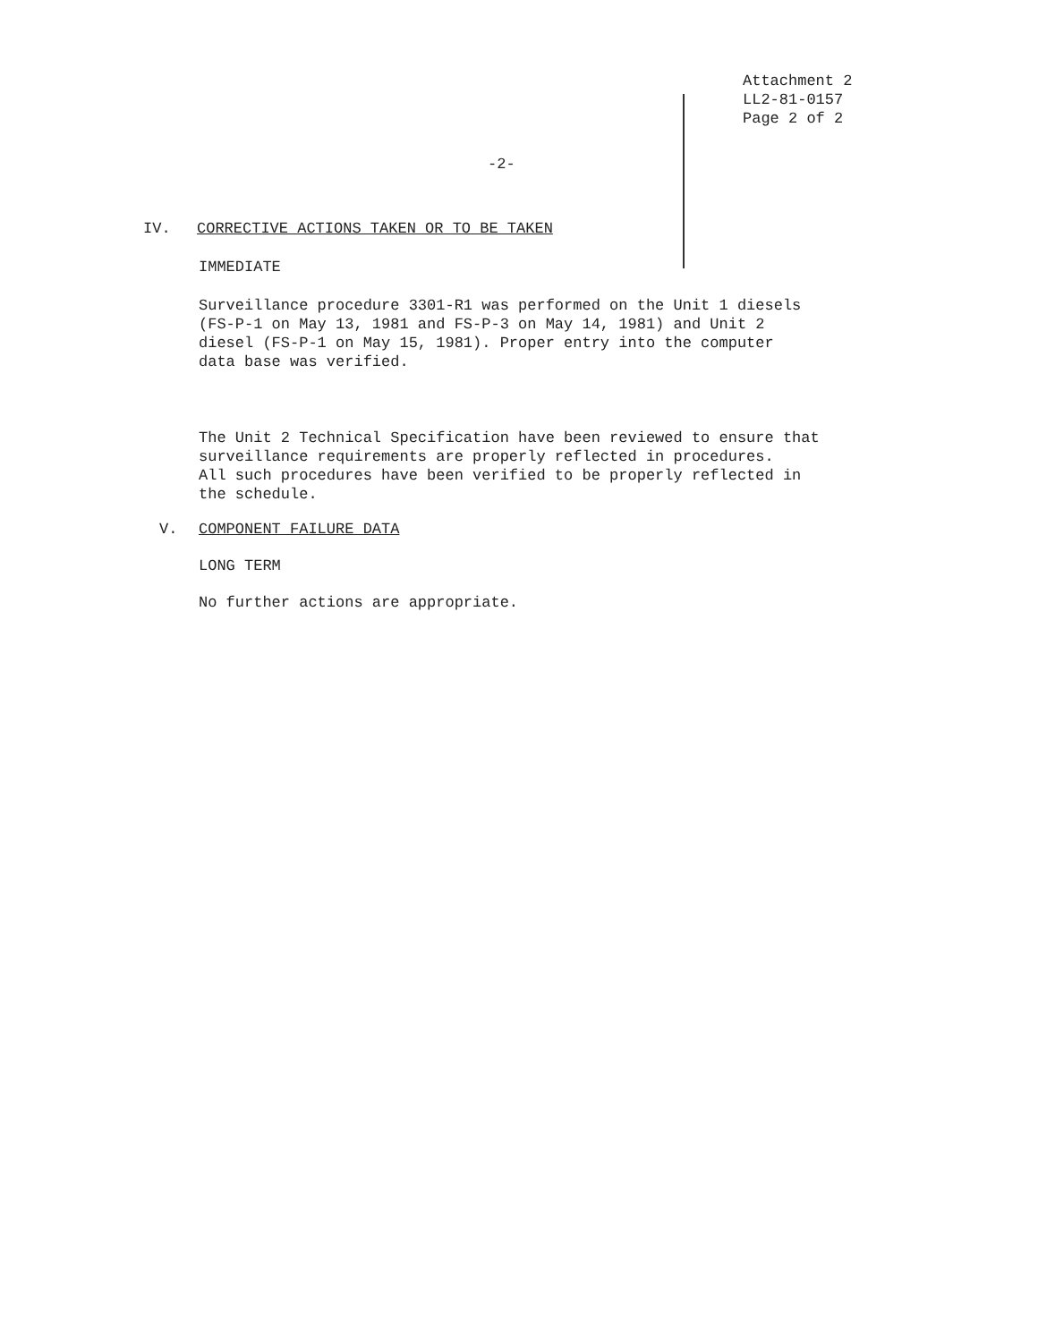Attachment 2
LL2-81-0157
Page 2 of 2
-2-
IV. CORRECTIVE ACTIONS TAKEN OR TO BE TAKEN
IMMEDIATE
Surveillance procedure 3301-R1 was performed on the Unit 1 diesels
(FS-P-1 on May 13, 1981 and FS-P-3 on May 14, 1981) and Unit 2
diesel (FS-P-1 on May 15, 1981). Proper entry into the computer
data base was verified.
The Unit 2 Technical Specification have been reviewed to ensure that
surveillance requirements are properly reflected in procedures.
All such procedures have been verified to be properly reflected in
the schedule.
V. COMPONENT FAILURE DATA
LONG TERM
No further actions are appropriate.